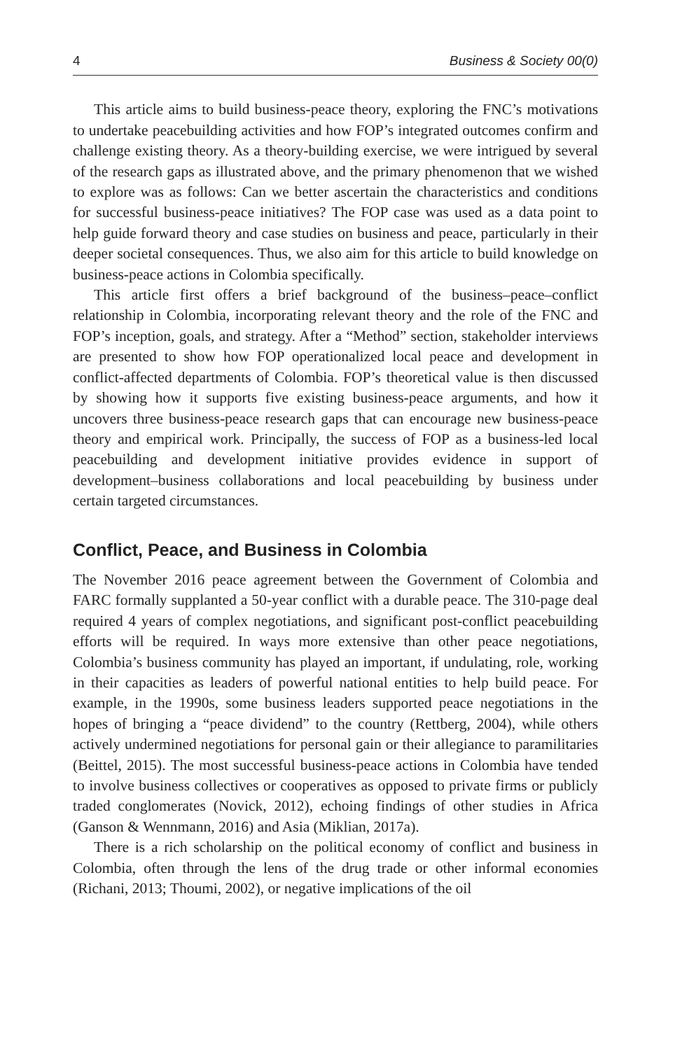4 Business & Society 00(0)
This article aims to build business-peace theory, exploring the FNC’s motivations to undertake peacebuilding activities and how FOP’s integrated outcomes confirm and challenge existing theory. As a theory-building exercise, we were intrigued by several of the research gaps as illustrated above, and the primary phenomenon that we wished to explore was as follows: Can we better ascertain the characteristics and conditions for successful business-peace initiatives? The FOP case was used as a data point to help guide forward theory and case studies on business and peace, particularly in their deeper societal consequences. Thus, we also aim for this article to build knowledge on business-peace actions in Colombia specifically.
This article first offers a brief background of the business–peace–conflict relationship in Colombia, incorporating relevant theory and the role of the FNC and FOP’s inception, goals, and strategy. After a “Method” section, stakeholder interviews are presented to show how FOP operationalized local peace and development in conflict-affected departments of Colombia. FOP’s theoretical value is then discussed by showing how it supports five existing business-peace arguments, and how it uncovers three business-peace research gaps that can encourage new business-peace theory and empirical work. Principally, the success of FOP as a business-led local peacebuilding and development initiative provides evidence in support of development–business collaborations and local peacebuilding by business under certain targeted circumstances.
Conflict, Peace, and Business in Colombia
The November 2016 peace agreement between the Government of Colombia and FARC formally supplanted a 50-year conflict with a durable peace. The 310-page deal required 4 years of complex negotiations, and significant post-conflict peacebuilding efforts will be required. In ways more extensive than other peace negotiations, Colombia’s business community has played an important, if undulating, role, working in their capacities as leaders of powerful national entities to help build peace. For example, in the 1990s, some business leaders supported peace negotiations in the hopes of bringing a “peace dividend” to the country (Rettberg, 2004), while others actively undermined negotiations for personal gain or their allegiance to paramilitaries (Beittel, 2015). The most successful business-peace actions in Colombia have tended to involve business collectives or cooperatives as opposed to private firms or publicly traded conglomerates (Novick, 2012), echoing findings of other studies in Africa (Ganson & Wennmann, 2016) and Asia (Miklian, 2017a).
There is a rich scholarship on the political economy of conflict and business in Colombia, often through the lens of the drug trade or other informal economies (Richani, 2013; Thoumi, 2002), or negative implications of the oil